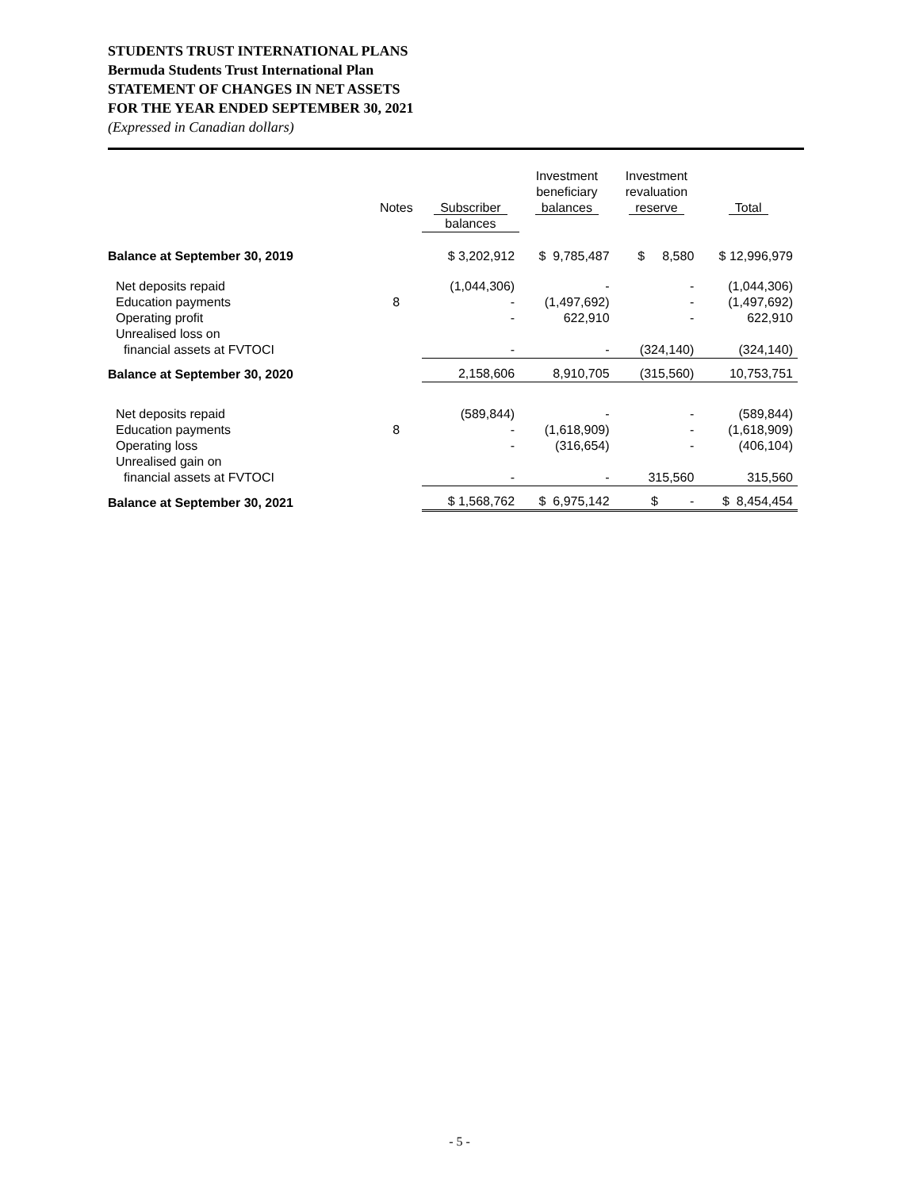STUDENTS TRUST INTERNATIONAL PLANS
Bermuda Students Trust International Plan
STATEMENT OF CHANGES IN NET ASSETS
FOR THE YEAR ENDED SEPTEMBER 30, 2021
(Expressed in Canadian dollars)
| | Notes | Subscriber | Investment beneficiary balances | Investment revaluation reserve | Total |
| --- | --- | --- | --- | --- | --- |
| | | balances | | | |
| Balance at September 30, 2019 | | $ 3,202,912 | $ 9,785,487 | $ 8,580 | $ 12,996,979 |
| Net deposits repaid | | (1,044,306) | - | - | (1,044,306) |
| Education payments | 8 | - | (1,497,692) | - | (1,497,692) |
| Operating profit | | - | 622,910 | - | 622,910 |
| Unrealised loss on | | | | | |
| financial assets at FVTOCI | | - | - | (324,140) | (324,140) |
| Balance at September 30, 2020 | | 2,158,606 | 8,910,705 | (315,560) | 10,753,751 |
| Net deposits repaid | | (589,844) | - | - | (589,844) |
| Education payments | 8 | - | (1,618,909) | - | (1,618,909) |
| Operating loss | | - | (316,654) | - | (406,104) |
| Unrealised gain on | | | | | |
| financial assets at FVTOCI | | - | - | 315,560 | 315,560 |
| Balance at September 30, 2021 | | $ 1,568,762 | $ 6,975,142 | $ - | $ 8,454,454 |
- 5 -